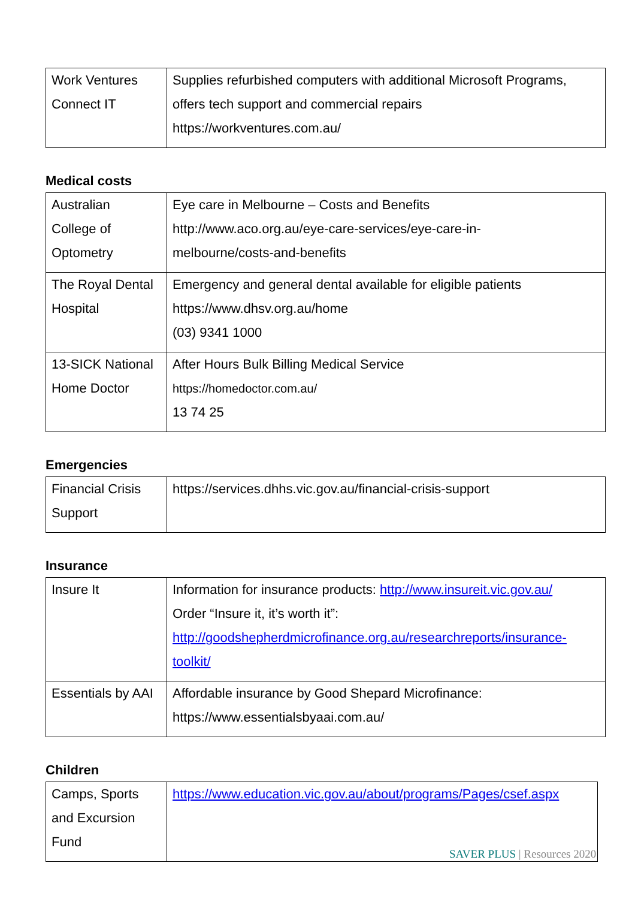| Work Ventures Connect IT | Supplies refurbished computers with additional Microsoft Programs, offers tech support and commercial repairs https://workventures.com.au/ |
Medical costs
| Australian College of Optometry | Eye care in Melbourne – Costs and Benefits http://www.aco.org.au/eye-care-services/eye-care-in- melbourne/costs-and-benefits |
| The Royal Dental Hospital | Emergency and general dental available for eligible patients https://www.dhsv.org.au/home (03) 9341 1000 |
| 13-SICK National Home Doctor | After Hours Bulk Billing Medical Service https://homedoctor.com.au/ 13 74 25 |
Emergencies
| Financial Crisis Support | https://services.dhhs.vic.gov.au/financial-crisis-support |
Insurance
| Insure It | Information for insurance products: http://www.insureit.vic.gov.au/ Order “Insure it, it’s worth it”: http://goodshepherdmicrofinance.org.au/researchreports/insurance- toolkit/ |
| Essentials by AAI | Affordable insurance by Good Shepard Microfinance: https://www.essentialsbyaai.com.au/ |
Children
| Camps, Sports and Excursion Fund | https://www.education.vic.gov.au/about/programs/Pages/csef.aspx |
SAVER PLUS | Resources 2020